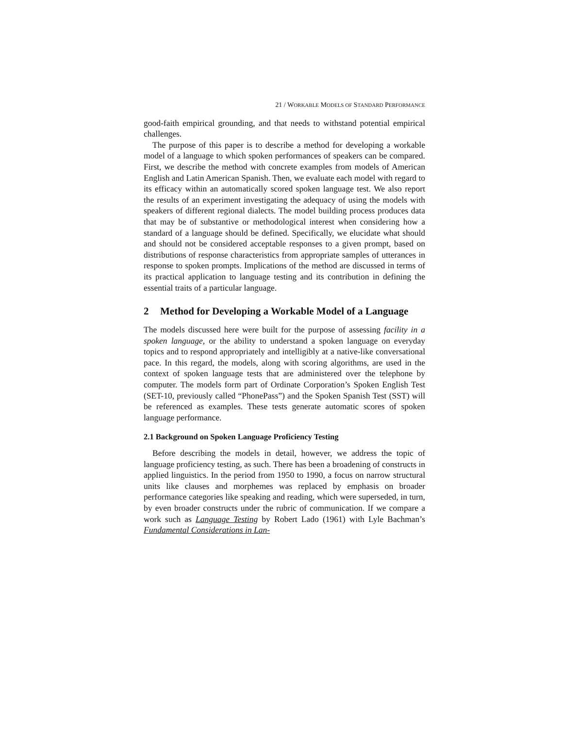21 / WORKABLE MODELS OF STANDARD PERFORMANCE
good-faith empirical grounding, and that needs to withstand potential empirical challenges.
The purpose of this paper is to describe a method for developing a workable model of a language to which spoken performances of speakers can be compared. First, we describe the method with concrete examples from models of American English and Latin American Spanish. Then, we evaluate each model with regard to its efficacy within an automatically scored spoken language test. We also report the results of an experiment investigating the adequacy of using the models with speakers of different regional dialects. The model building process produces data that may be of substantive or methodological interest when considering how a standard of a language should be defined. Specifically, we elucidate what should and should not be considered acceptable responses to a given prompt, based on distributions of response characteristics from appropriate samples of utterances in response to spoken prompts. Implications of the method are discussed in terms of its practical application to language testing and its contribution in defining the essential traits of a particular language.
2 Method for Developing a Workable Model of a Language
The models discussed here were built for the purpose of assessing facility in a spoken language, or the ability to understand a spoken language on everyday topics and to respond appropriately and intelligibly at a native-like conversational pace. In this regard, the models, along with scoring algorithms, are used in the context of spoken language tests that are administered over the telephone by computer. The models form part of Ordinate Corporation’s Spoken English Test (SET-10, previously called “PhonePass”) and the Spoken Spanish Test (SST) will be referenced as examples. These tests generate automatic scores of spoken language performance.
2.1 Background on Spoken Language Proficiency Testing
Before describing the models in detail, however, we address the topic of language proficiency testing, as such. There has been a broadening of constructs in applied linguistics. In the period from 1950 to 1990, a focus on narrow structural units like clauses and morphemes was replaced by emphasis on broader performance categories like speaking and reading, which were superseded, in turn, by even broader constructs under the rubric of communication. If we compare a work such as Language Testing by Robert Lado (1961) with Lyle Bachman’s Fundamental Considerations in Lan-